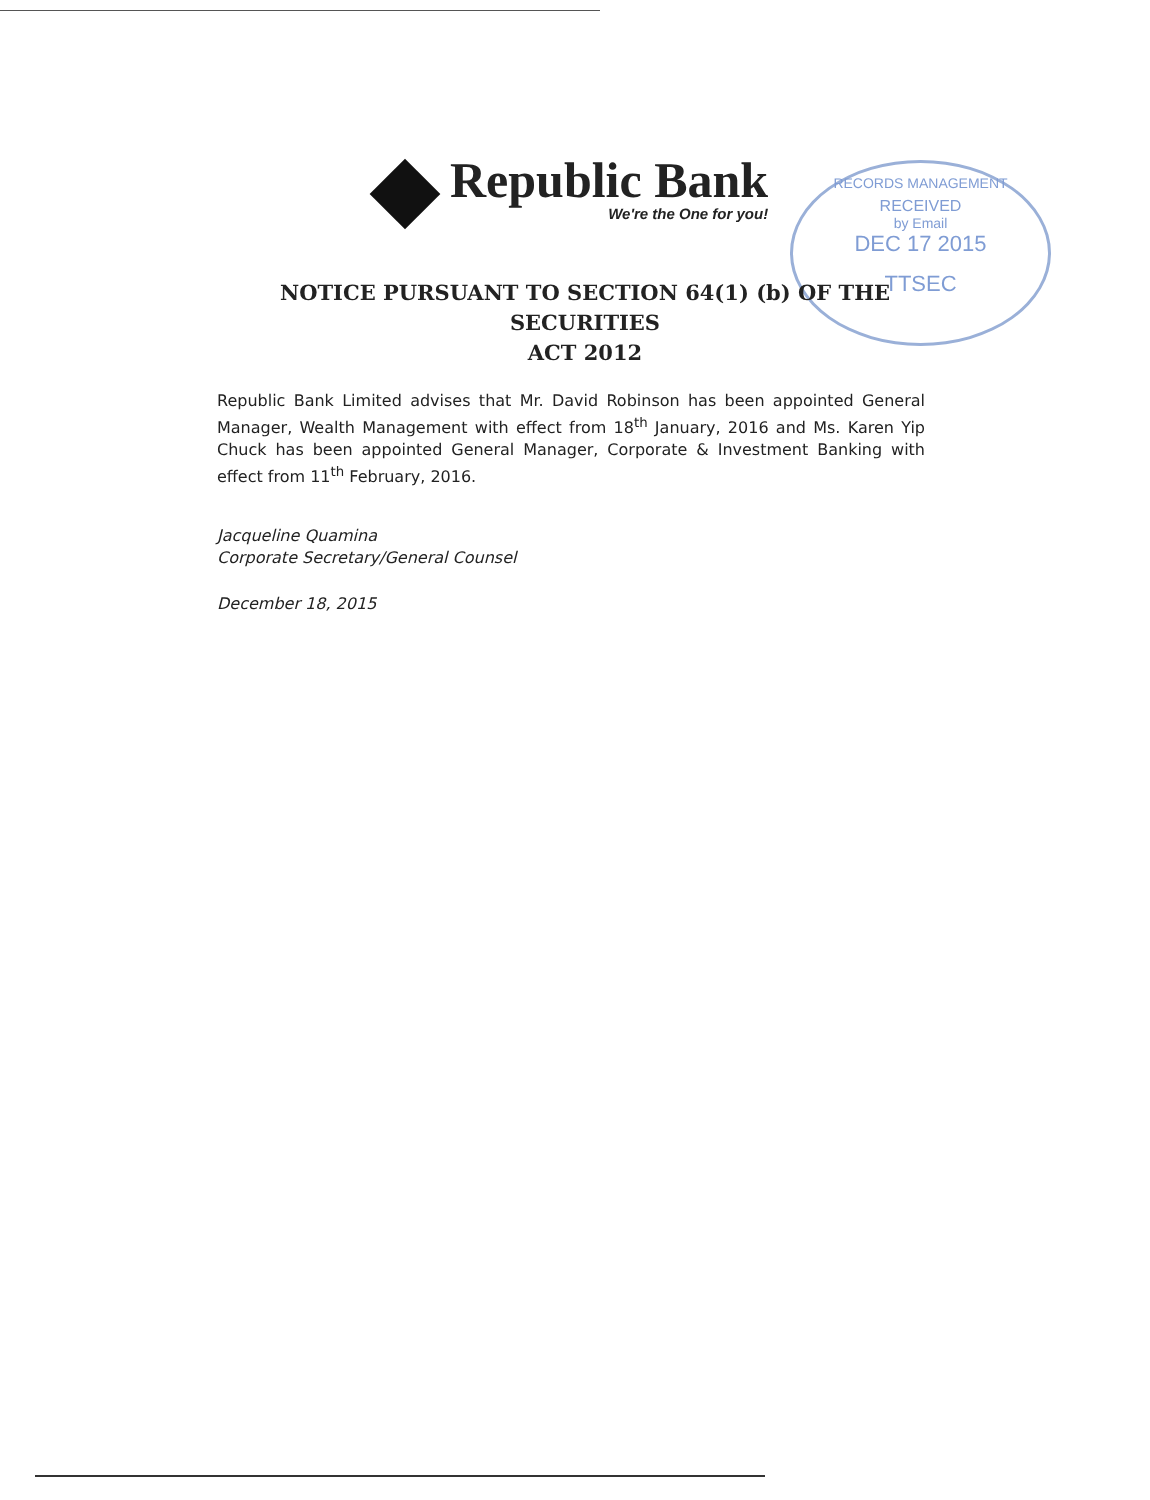Republic Bank
We're the One for you!
RECORDS MANAGEMENT
RECEIVED
by Email
DEC 17 2015
TTSEC
NOTICE PURSUANT TO SECTION 64(1) (b) OF THE SECURITIES
ACT 2012
Republic Bank Limited advises that Mr. David Robinson has been appointed General Manager, Wealth Management with effect from 18<sup>th</sup> January, 2016 and Ms. Karen Yip Chuck has been appointed General Manager, Corporate & Investment Banking with effect from 11<sup>th</sup> February, 2016.
Jacqueline Quamina
Corporate Secretary/General Counsel
December 18, 2015